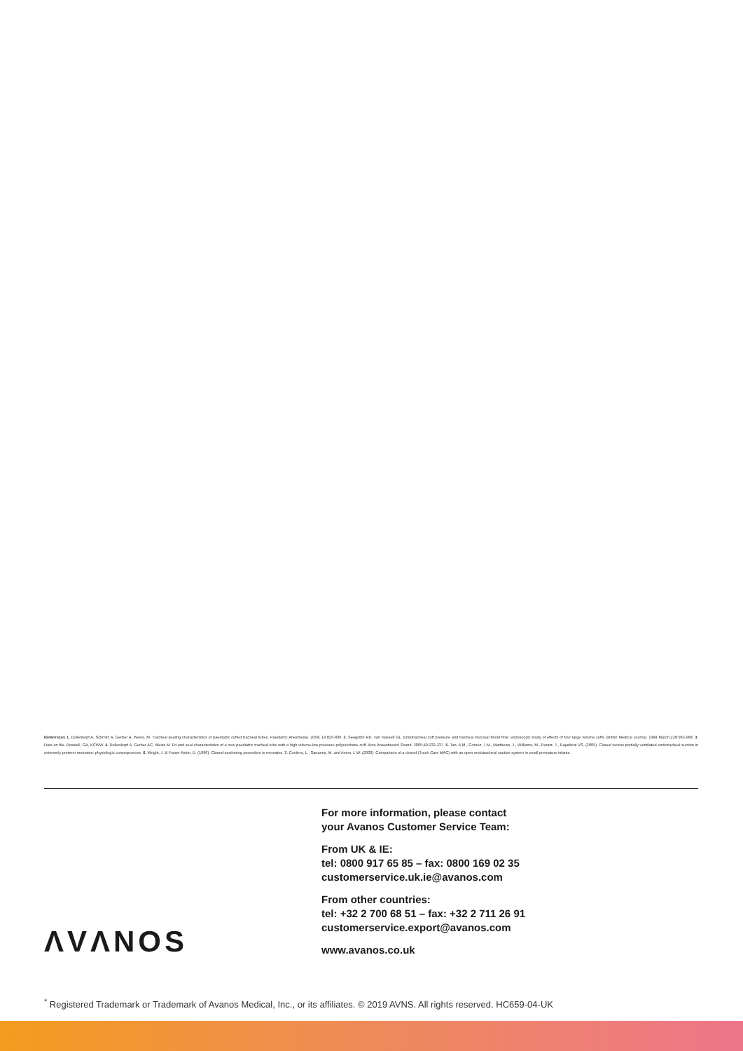References 1. Dullenkopf A, Schmitz A, Gerber A, Weiss, M. Tracheal sealing characteristics of paediatric cuffed tracheal tubes. Paediatric Anesthesia. 2004; 14:825-830. 2. Seegobin RD, van Hasselt GL. Endotracheal cuff pressure and tracheal mucosal blood flow: endoscopic study of effects of four large volume cuffs. British Medical Journal. 1984 March;228:965-968. 3. Data on file. Roswell, GA, KCWW. 4. Dullenkopf A, Gerber AC, Weiss M. Fit and seal characteristics of a new paediatric tracheal tube with a high volume-low pressure polyurethane cuff. Acta Anaesthesiol Scand. 2005;49:232-237. 5. Tan, A.M., Gomez, J.M., Matthews, J., Williams, M., Paratz, J., Rajadurai VS. (2005). Closed versus partially ventilated endotracheal suction in extremely preterm neonates: physiologic consequences. 6. Wright, J. & Fraser Askin, D. (1996). Closed-suctioning procedure in neonates. 7. Cordero, L., Sananes, M. and Avers, L.W. (2000). Comparison of a closed (Trach Care MAC) with an open endotracheal suction system in small premature infants.
For more information, please contact
your Avanos Customer Service Team:
From UK & IE:
tel: 0800 917 65 85 – fax: 0800 169 02 35
customerservice.uk.ie@avanos.com
From other countries:
tel: +32 2 700 68 51 – fax: +32 2 711 26 91
customerservice.export@avanos.com
www.avanos.co.uk
ΛVΛNOS
<sup>*</sup> Registered Trademark or Trademark of Avanos Medical, Inc., or its affiliates. © 2019 AVNS. All rights reserved. HC659-04-UK